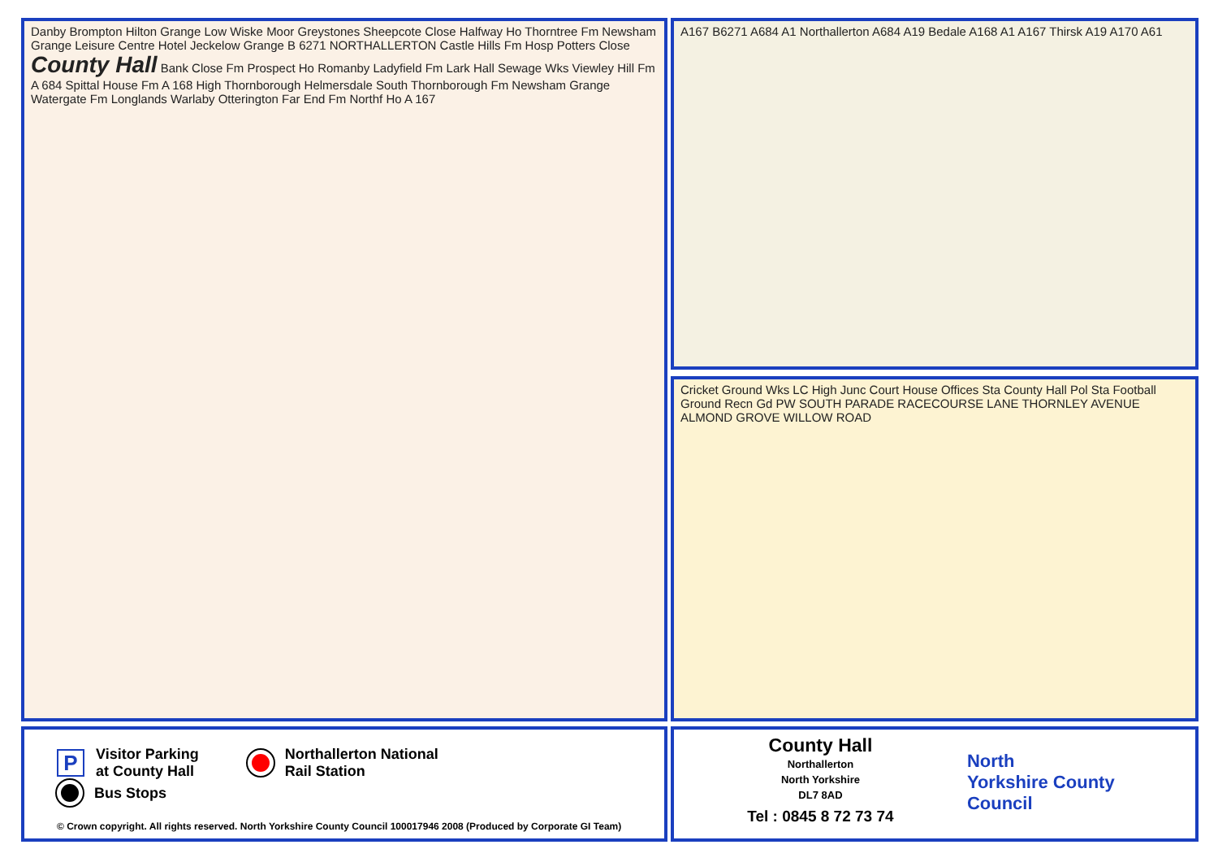Danby Brompton Hilton Grange Low Wiske Moor Greystones Sheepcote Close Halfway Ho Thorntree Fm Newsham Grange Leisure Centre Hotel Jeckelow Grange B 6271 NORTHALLERTON Castle Hills Fm Hosp Potters Close County Hall Bank Close Fm Prospect Ho Romanby Ladyfield Fm Lark Hall Sewage Wks Viewley Hill Fm A 684 Spittal House Fm A 168 High Thornborough Helmersdale South Thornborough Fm Newsham Grange Watergate Fm Longlands Warlaby Otterington Far End Fm Northf Ho A 167
A167 B6271 A684 A1 Northallerton A684 A19 Bedale A168 A1 A167 Thirsk A19 A170 A61
Cricket Ground Wks LC High Junc Court House Offices Sta County Hall Pol Sta Football Ground Recn Gd PW SOUTH PARADE RACECOURSE LANE THORNLEY AVENUE ALMOND GROVE WILLOW ROAD
P
Visitor Parking
at County Hall
Northallerton National
Rail Station
Bus Stops
© Crown copyright. All rights reserved. North Yorkshire County Council 100017946 2008 (Produced by Corporate GI Team)
County Hall
Northallerton
North Yorkshire
DL7 8AD
Tel : 0845 8 72 73 74
North
Yorkshire County Council